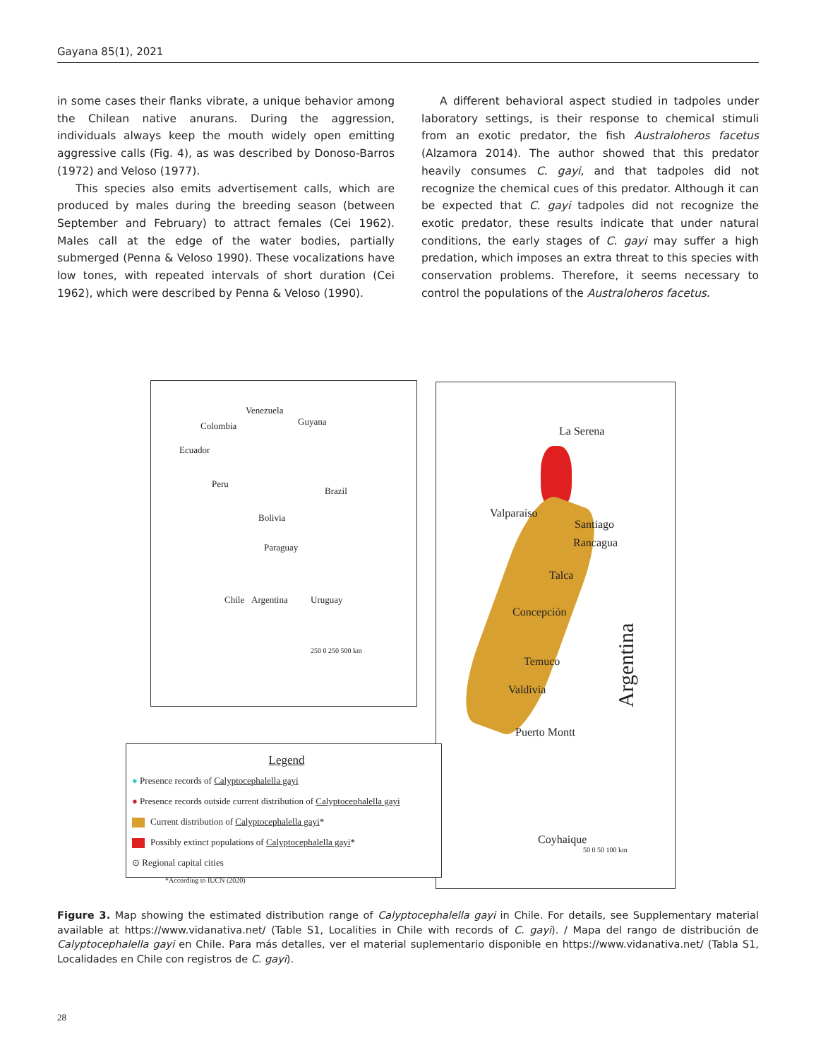Gayana 85(1), 2021
in some cases their flanks vibrate, a unique behavior among the Chilean native anurans. During the aggression, individuals always keep the mouth widely open emitting aggressive calls (Fig. 4), as was described by Donoso-Barros (1972) and Veloso (1977).
This species also emits advertisement calls, which are produced by males during the breeding season (between September and February) to attract females (Cei 1962). Males call at the edge of the water bodies, partially submerged (Penna & Veloso 1990). These vocalizations have low tones, with repeated intervals of short duration (Cei 1962), which were described by Penna & Veloso (1990).
A different behavioral aspect studied in tadpoles under laboratory settings, is their response to chemical stimuli from an exotic predator, the fish Australoheros facetus (Alzamora 2014). The author showed that this predator heavily consumes C. gayi, and that tadpoles did not recognize the chemical cues of this predator. Although it can be expected that C. gayi tadpoles did not recognize the exotic predator, these results indicate that under natural conditions, the early stages of C. gayi may suffer a high predation, which imposes an extra threat to this species with conservation problems. Therefore, it seems necessary to control the populations of the Australoheros facetus.
Venezuela
Colombia Guyana
Ecuador
Peru
Brazil
Bolivia
Paraguay
Chile Argentina Uruguay
250 0 250 500 km
La Serena
Valparaíso
Santiago
Rancagua
Talca
Concepción
Temuco
Valdivia
Puerto Montt Argentina
Coyhaique
50 0 50 100 km
Legend
● Presence records of Calyptocephalella gayi
● Presence records outside current distribution of Calyptocephalella gayi
Current distribution of Calyptocephalella gayi*
Possibly extinct populations of Calyptocephalella gayi*
⊙ Regional capital cities
*According to IUCN (2020)
Figure 3. Map showing the estimated distribution range of Calyptocephalella gayi in Chile. For details, see Supplementary material available at https://www.vidanativa.net/ (Table S1, Localities in Chile with records of C. gayi). / Mapa del rango de distribución de Calyptocephalella gayi en Chile. Para más detalles, ver el material suplementario disponible en https://www.vidanativa.net/ (Tabla S1, Localidades en Chile con registros de C. gayi).
28